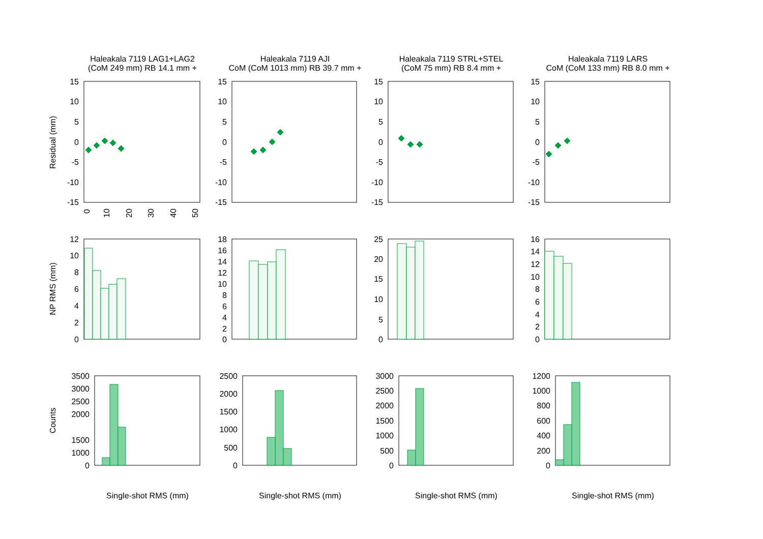Haleakala 7119 LAG1+LAG2
(CoM 249 mm) RB 14.1 mm +
Haleakala 7119 AJI
CoM (CoM 1013 mm) RB 39.7 mm +
Haleakala 7119 STRL+STEL
(CoM 75 mm) RB 8.4 mm +
Haleakala 7119 LARS
CoM (CoM 133 mm) RB 8.0 mm +
Residual (mm)
NP RMS (mm)
Counts
15
10
5
0
-5
-10
-15
15
10
5
0
-5
-10
-15
15
10
5
0
-5
-10
-15
15
10
5
0
-5
-10
-15
12
10
8
6
4
2
0
18
16
14
12
10
8
6
4
2
0
25
20
15
10
5
0
16
14
12
10
8
6
4
2
0
3500
3000
2500
2000
1500
1000
0
2500
2000
1500
1000
500
0
3000
2500
2000
1500
1000
500
0
1200
1000
800
600
400
200
0
Single-shot RMS (mm)
Single-shot RMS (mm)
Single-shot RMS (mm)
Single-shot RMS (mm)
0
10
20
30
40
50